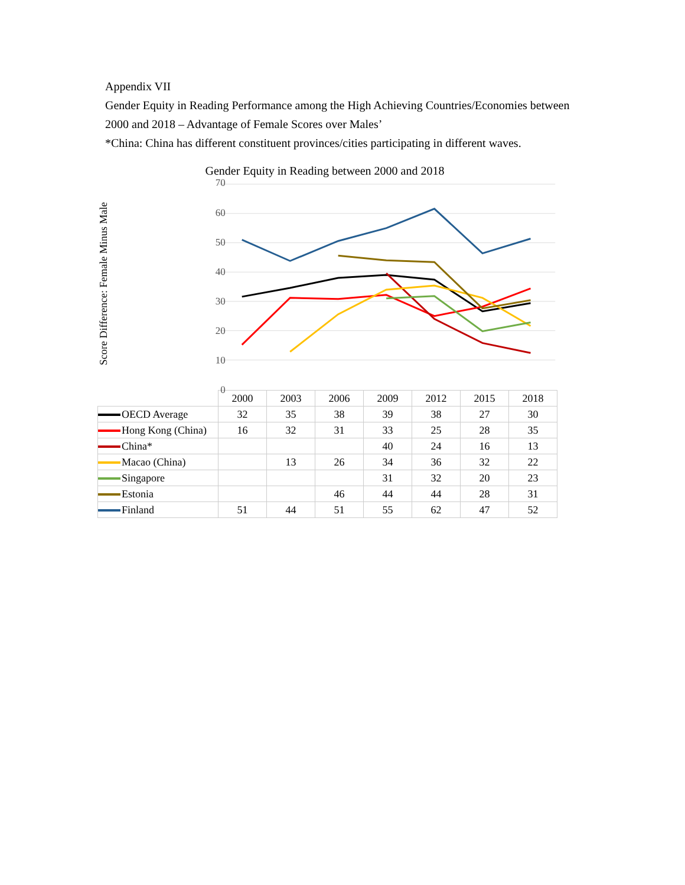Appendix VII
Gender Equity in Reading Performance among the High Achieving Countries/Economies between 2000 and 2018 – Advantage of Female Scores over Males’
*China: China has different constituent provinces/cities participating in different waves.
Gender Equity in Reading between 2000 and 2018
Score Difference: Female Minus Male
70
60
50
40
30
20
10
0
| | 2000 | 2003 | 2006 | 2009 | 2012 | 2015 | 2018 |
| OECD Average | 32 | 35 | 38 | 39 | 38 | 27 | 30 |
| Hong Kong (China) | 16 | 32 | 31 | 33 | 25 | 28 | 35 |
| China* | | | | 40 | 24 | 16 | 13 |
| Macao (China) | | 13 | 26 | 34 | 36 | 32 | 22 |
| Singapore | | | | 31 | 32 | 20 | 23 |
| Estonia | | | 46 | 44 | 44 | 28 | 31 |
| Finland | 51 | 44 | 51 | 55 | 62 | 47 | 52 |